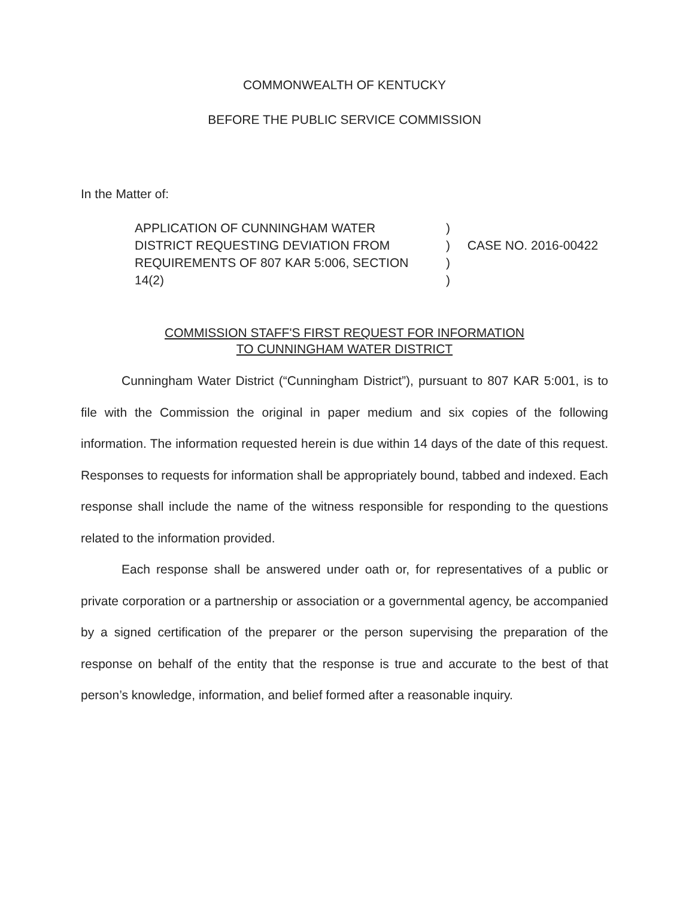COMMONWEALTH OF KENTUCKY
BEFORE THE PUBLIC SERVICE COMMISSION
In the Matter of:
APPLICATION OF CUNNINGHAM WATER
DISTRICT REQUESTING DEVIATION FROM
REQUIREMENTS OF 807 KAR 5:006, SECTION
14(2)
)
)
)
)
CASE NO. 2016-00422
COMMISSION STAFF'S FIRST REQUEST FOR INFORMATION
TO CUNNINGHAM WATER DISTRICT
Cunningham Water District (“Cunningham District”), pursuant to 807 KAR 5:001, is to file with the Commission the original in paper medium and six copies of the following information. The information requested herein is due within 14 days of the date of this request. Responses to requests for information shall be appropriately bound, tabbed and indexed. Each response shall include the name of the witness responsible for responding to the questions related to the information provided.
Each response shall be answered under oath or, for representatives of a public or private corporation or a partnership or association or a governmental agency, be accompanied by a signed certification of the preparer or the person supervising the preparation of the response on behalf of the entity that the response is true and accurate to the best of that person’s knowledge, information, and belief formed after a reasonable inquiry.